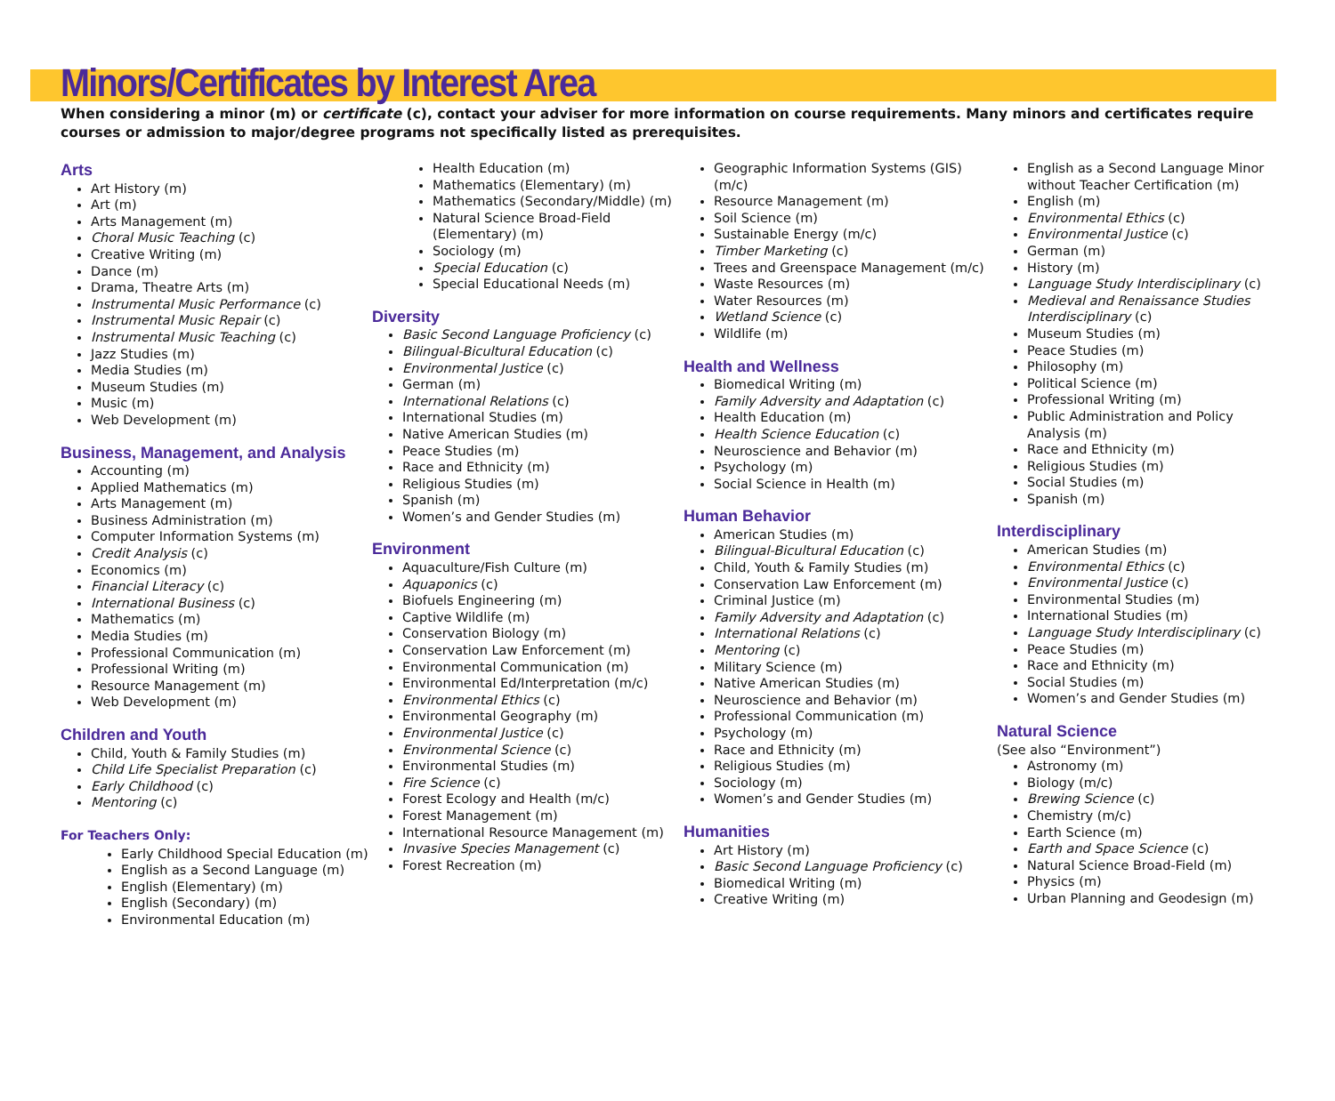Minors/Certificates by Interest Area
When considering a minor (m) or certificate (c), contact your adviser for more information on course requirements. Many minors and certificates require courses or admission to major/degree programs not specifically listed as prerequisites.
Arts
Art History (m)
Art (m)
Arts Management (m)
Choral Music Teaching (c)
Creative Writing (m)
Dance (m)
Drama, Theatre Arts (m)
Instrumental Music Performance (c)
Instrumental Music Repair (c)
Instrumental Music Teaching (c)
Jazz Studies (m)
Media Studies (m)
Museum Studies (m)
Music (m)
Web Development (m)
Business, Management, and Analysis
Accounting (m)
Applied Mathematics (m)
Arts Management (m)
Business Administration (m)
Computer Information Systems (m)
Credit Analysis (c)
Economics (m)
Financial Literacy (c)
International Business (c)
Mathematics (m)
Media Studies (m)
Professional Communication (m)
Professional Writing (m)
Resource Management (m)
Web Development (m)
Children and Youth
Child, Youth & Family Studies (m)
Child Life Specialist Preparation (c)
Early Childhood (c)
Mentoring (c)
For Teachers Only:
Early Childhood Special Education (m)
English as a Second Language (m)
English (Elementary) (m)
English (Secondary) (m)
Environmental Education (m)
Health Education (m)
Mathematics (Elementary) (m)
Mathematics (Secondary/Middle) (m)
Natural Science Broad-Field (Elementary) (m)
Sociology (m)
Special Education (c)
Special Educational Needs (m)
Diversity
Basic Second Language Proficiency (c)
Bilingual-Bicultural Education (c)
Environmental Justice (c)
German (m)
International Relations (c)
International Studies (m)
Native American Studies (m)
Peace Studies (m)
Race and Ethnicity (m)
Religious Studies (m)
Spanish (m)
Women’s and Gender Studies (m)
Environment
Aquaculture/Fish Culture (m)
Aquaponics (c)
Biofuels Engineering (m)
Captive Wildlife (m)
Conservation Biology (m)
Conservation Law Enforcement (m)
Environmental Communication (m)
Environmental Ed/Interpretation (m/c)
Environmental Ethics (c)
Environmental Geography (m)
Environmental Justice (c)
Environmental Science (c)
Environmental Studies (m)
Fire Science (c)
Forest Ecology and Health (m/c)
Forest Management (m)
International Resource Management (m)
Invasive Species Management (c)
Forest Recreation (m)
Geographic Information Systems (GIS) (m/c)
Resource Management (m)
Soil Science (m)
Sustainable Energy (m/c)
Timber Marketing (c)
Trees and Greenspace Management (m/c)
Waste Resources (m)
Water Resources (m)
Wetland Science (c)
Wildlife (m)
Health and Wellness
Biomedical Writing (m)
Family Adversity and Adaptation (c)
Health Education (m)
Health Science Education (c)
Neuroscience and Behavior (m)
Psychology (m)
Social Science in Health (m)
Human Behavior
American Studies (m)
Bilingual-Bicultural Education (c)
Child, Youth & Family Studies (m)
Conservation Law Enforcement (m)
Criminal Justice (m)
Family Adversity and Adaptation (c)
International Relations (c)
Mentoring (c)
Military Science (m)
Native American Studies (m)
Neuroscience and Behavior (m)
Professional Communication (m)
Psychology (m)
Race and Ethnicity (m)
Religious Studies (m)
Sociology (m)
Women’s and Gender Studies (m)
Humanities
Art History (m)
Basic Second Language Proficiency (c)
Biomedical Writing (m)
Creative Writing (m)
English as a Second Language Minor without Teacher Certification (m)
English (m)
Environmental Ethics (c)
Environmental Justice (c)
German (m)
History (m)
Language Study Interdisciplinary (c)
Medieval and Renaissance Studies Interdisciplinary (c)
Museum Studies (m)
Peace Studies (m)
Philosophy (m)
Political Science (m)
Professional Writing (m)
Public Administration and Policy Analysis (m)
Race and Ethnicity (m)
Religious Studies (m)
Social Studies (m)
Spanish (m)
Interdisciplinary
American Studies (m)
Environmental Ethics (c)
Environmental Justice (c)
Environmental Studies (m)
International Studies (m)
Language Study Interdisciplinary (c)
Peace Studies (m)
Race and Ethnicity (m)
Social Studies (m)
Women’s and Gender Studies (m)
Natural Science
(See also “Environment”)
Astronomy (m)
Biology (m/c)
Brewing Science (c)
Chemistry (m/c)
Earth Science (m)
Earth and Space Science (c)
Natural Science Broad-Field (m)
Physics (m)
Urban Planning and Geodesign (m)